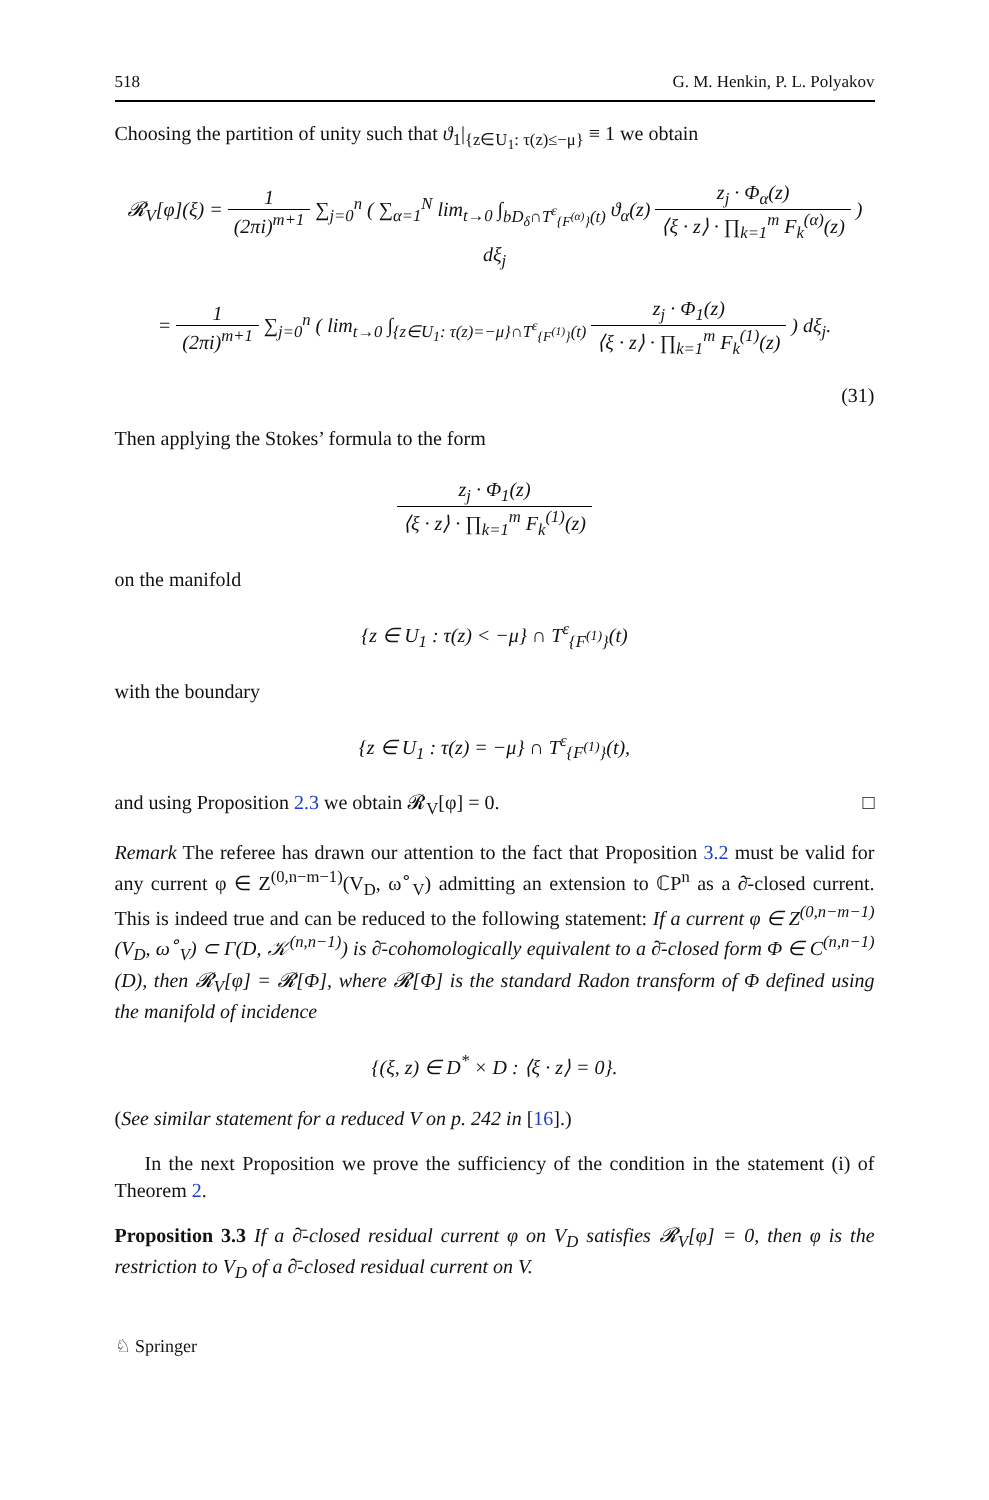518 G. M. Henkin, P. L. Polyakov
Choosing the partition of unity such that ϑ<sub>1</sub>|<sub>{z∈U<sub>1</sub>: τ(z)≤−μ}</sub> ≡ 1 we obtain
𝓡<sub>V</sub>[φ](ξ) = 1 (2πi)<sup>m+1</sup> ∑<sub>j=0</sub><sup>n</sup> ( ∑<sub>α=1</sub><sup>N</sup> lim<sub>t→0</sub> ∫<sub>bD<sub>δ</sub>∩T<sup>ε</sup><sub>{F<sup>(α)</sup>}</sub>(t)</sub> ϑ<sub>α</sub>(z) z<sub>j</sub> · Φ<sub>α</sub>(z) ⟨ξ · z⟩ · ∏<sub>k=1</sub><sup>m</sup> F<sub>k</sub><sup>(α)</sup>(z) ) dξ<sub>j</sub>
= 1 (2πi)<sup>m+1</sup> ∑<sub>j=0</sub><sup>n</sup> ( lim<sub>t→0</sub> ∫<sub>{z∈U<sub>1</sub>: τ(z)=−μ}∩T<sup>ε</sup><sub>{F<sup>(1)</sup>}</sub>(t)</sub> z<sub>j</sub> · Φ<sub>1</sub>(z) ⟨ξ · z⟩ · ∏<sub>k=1</sub><sup>m</sup> F<sub>k</sub><sup>(1)</sup>(z) ) dξ<sub>j</sub>.
(31)
Then applying the Stokes’ formula to the form
z<sub>j</sub> · Φ<sub>1</sub>(z) ⟨ξ · z⟩ · ∏<sub>k=1</sub><sup>m</sup> F<sub>k</sub><sup>(1)</sup>(z)
on the manifold
{z ∈ U<sub>1</sub> : τ(z) < −μ} ∩ T<sup>ε</sup><sub>{F<sup>(1)</sup>}</sub>(t)
with the boundary
{z ∈ U<sub>1</sub> : τ(z) = −μ} ∩ T<sup>ε</sup><sub>{F<sup>(1)</sup>}</sub>(t),
and using Proposition 2.3 we obtain 𝓡<sub>V</sub>[φ] = 0. □
Remark The referee has drawn our attention to the fact that Proposition 3.2 must be valid for any current φ ∈ Z<sup>(0,n−m−1)</sup>(V<sub>D</sub>, ω<sup>∘</sup><sub>V</sub>) admitting an extension to ℂP<sup>n</sup> as a ∂̄-closed current. This is indeed true and can be reduced to the following statement: If a current φ ∈ Z<sup>(0,n−m−1)</sup>(V<sub>D</sub>, ω<sup>∘</sup><sub>V</sub>) ⊂ Γ(D, 𝒦<sup>(n,n−1)</sup>) is ∂̄-cohomologically equivalent to a ∂̄-closed form Φ ∈ C<sup>(n,n−1)</sup>(D), then 𝓡<sub>V</sub>[φ] = 𝓡[Φ], where 𝓡[Φ] is the standard Radon transform of Φ defined using the manifold of incidence
{(ξ, z) ∈ D<sup>*</sup> × D : ⟨ξ · z⟩ = 0}.
(See similar statement for a reduced V on p. 242 in [16].)
In the next Proposition we prove the sufficiency of the condition in the statement (i) of Theorem 2.
Proposition 3.3 If a ∂̄-closed residual current φ on V<sub>D</sub> satisfies 𝓡<sub>V</sub>[φ] = 0, then φ is the restriction to V<sub>D</sub> of a ∂̄-closed residual current on V.
♘ Springer